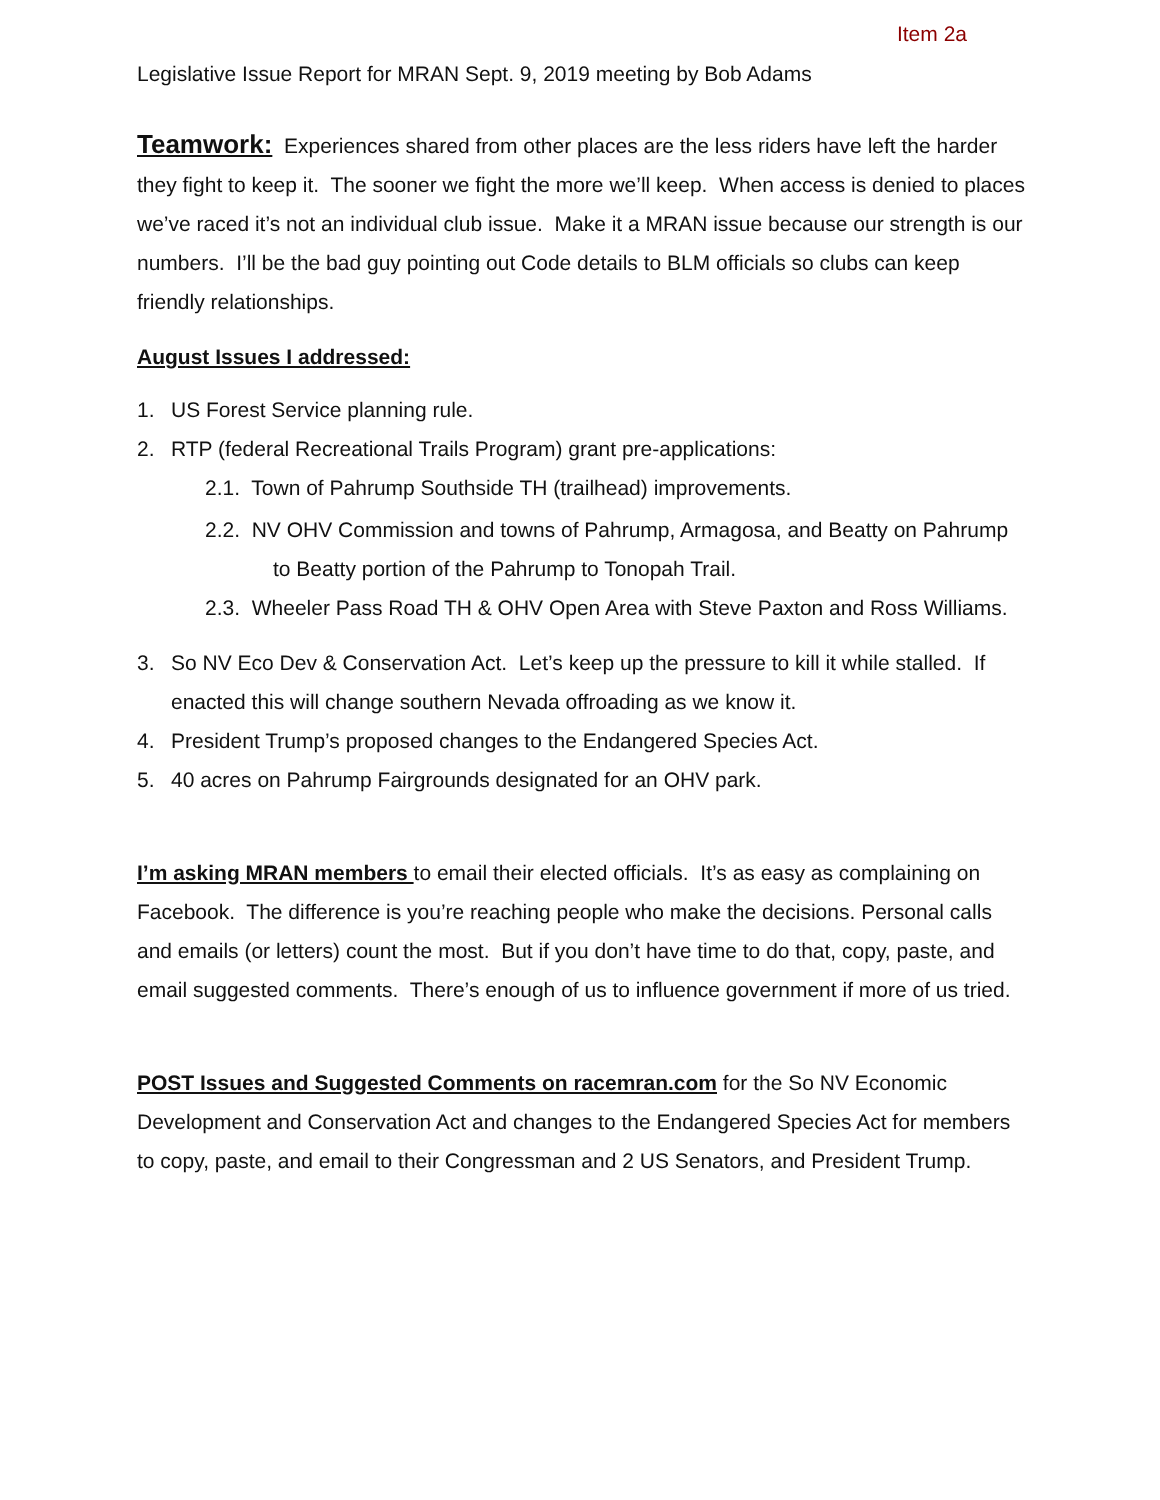Item 2a
Legislative Issue Report for MRAN Sept. 9, 2019 meeting by Bob Adams
Teamwork: Experiences shared from other places are the less riders have left the harder they fight to keep it. The sooner we fight the more we’ll keep. When access is denied to places we’ve raced it’s not an individual club issue. Make it a MRAN issue because our strength is our numbers. I’ll be the bad guy pointing out Code details to BLM officials so clubs can keep friendly relationships.
August Issues I addressed:
1. US Forest Service planning rule.
2. RTP (federal Recreational Trails Program) grant pre-applications:
2.1. Town of Pahrump Southside TH (trailhead) improvements.
2.2. NV OHV Commission and towns of Pahrump, Armagosa, and Beatty on Pahrump to Beatty portion of the Pahrump to Tonopah Trail.
2.3. Wheeler Pass Road TH & OHV Open Area with Steve Paxton and Ross Williams.
3. So NV Eco Dev & Conservation Act. Let’s keep up the pressure to kill it while stalled. If enacted this will change southern Nevada offroading as we know it.
4. President Trump’s proposed changes to the Endangered Species Act.
5. 40 acres on Pahrump Fairgrounds designated for an OHV park.
I’m asking MRAN members to email their elected officials. It’s as easy as complaining on Facebook. The difference is you’re reaching people who make the decisions. Personal calls and emails (or letters) count the most. But if you don’t have time to do that, copy, paste, and email suggested comments. There’s enough of us to influence government if more of us tried.
POST Issues and Suggested Comments on racemran.com for the So NV Economic Development and Conservation Act and changes to the Endangered Species Act for members to copy, paste, and email to their Congressman and 2 US Senators, and President Trump.